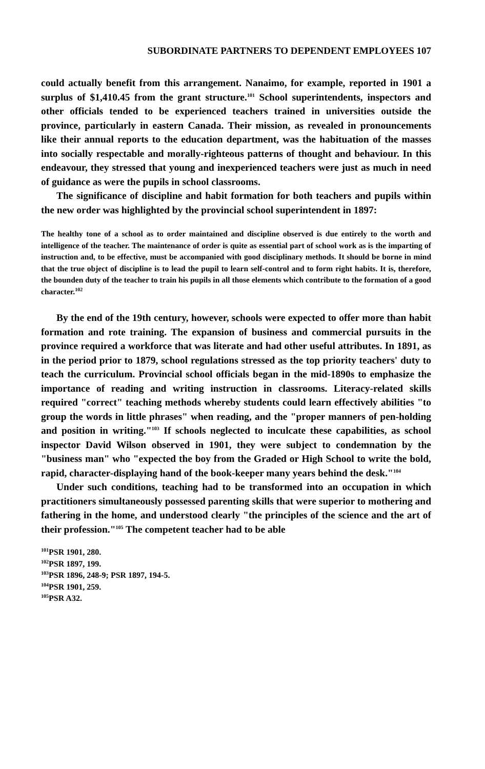SUBORDINATE PARTNERS TO DEPENDENT EMPLOYEES 107
could actually benefit from this arrangement. Nanaimo, for example, reported in 1901 a surplus of $1,410.45 from the grant structure.<sup>101</sup> School superintendents, inspectors and other officials tended to be experienced teachers trained in universities outside the province, particularly in eastern Canada. Their mission, as revealed in pronouncements like their annual reports to the education department, was the habituation of the masses into socially respectable and morally-righteous patterns of thought and behaviour. In this endeavour, they stressed that young and inexperienced teachers were just as much in need of guidance as were the pupils in school classrooms.
The significance of discipline and habit formation for both teachers and pupils within the new order was highlighted by the provincial school superintendent in 1897:
The healthy tone of a school as to order maintained and discipline observed is due entirely to the worth and intelligence of the teacher. The maintenance of order is quite as essential part of school work as is the imparting of instruction and, to be effective, must be accompanied with good disciplinary methods. It should be borne in mind that the true object of discipline is to lead the pupil to learn self-control and to form right habits. It is, therefore, the bounden duty of the teacher to train his pupils in all those elements which contribute to the formation of a good character.<sup>102</sup>
By the end of the 19th century, however, schools were expected to offer more than habit formation and rote training. The expansion of business and commercial pursuits in the province required a workforce that was literate and had other useful attributes. In 1891, as in the period prior to 1879, school regulations stressed as the top priority teachers' duty to teach the curriculum. Provincial school officials began in the mid-1890s to emphasize the importance of reading and writing instruction in classrooms. Literacy-related skills required "correct" teaching methods whereby students could learn effectively abilities "to group the words in little phrases" when reading, and the "proper manners of pen-holding and position in writing."<sup>103</sup> If schools neglected to inculcate these capabilities, as school inspector David Wilson observed in 1901, they were subject to condemnation by the "business man" who "expected the boy from the Graded or High School to write the bold, rapid, character-displaying hand of the book-keeper many years behind the desk."<sup>104</sup>
Under such conditions, teaching had to be transformed into an occupation in which practitioners simultaneously possessed parenting skills that were superior to mothering and fathering in the home, and understood clearly "the principles of the science and the art of their profession."<sup>105</sup> The competent teacher had to be able
<sup>101</sup>PSR 1901, 280.
<sup>102</sup>PSR 1897, 199.
<sup>103</sup>PSR 1896, 248-9; PSR 1897, 194-5.
<sup>104</sup>PSR 1901, 259.
<sup>105</sup>PSR A32.